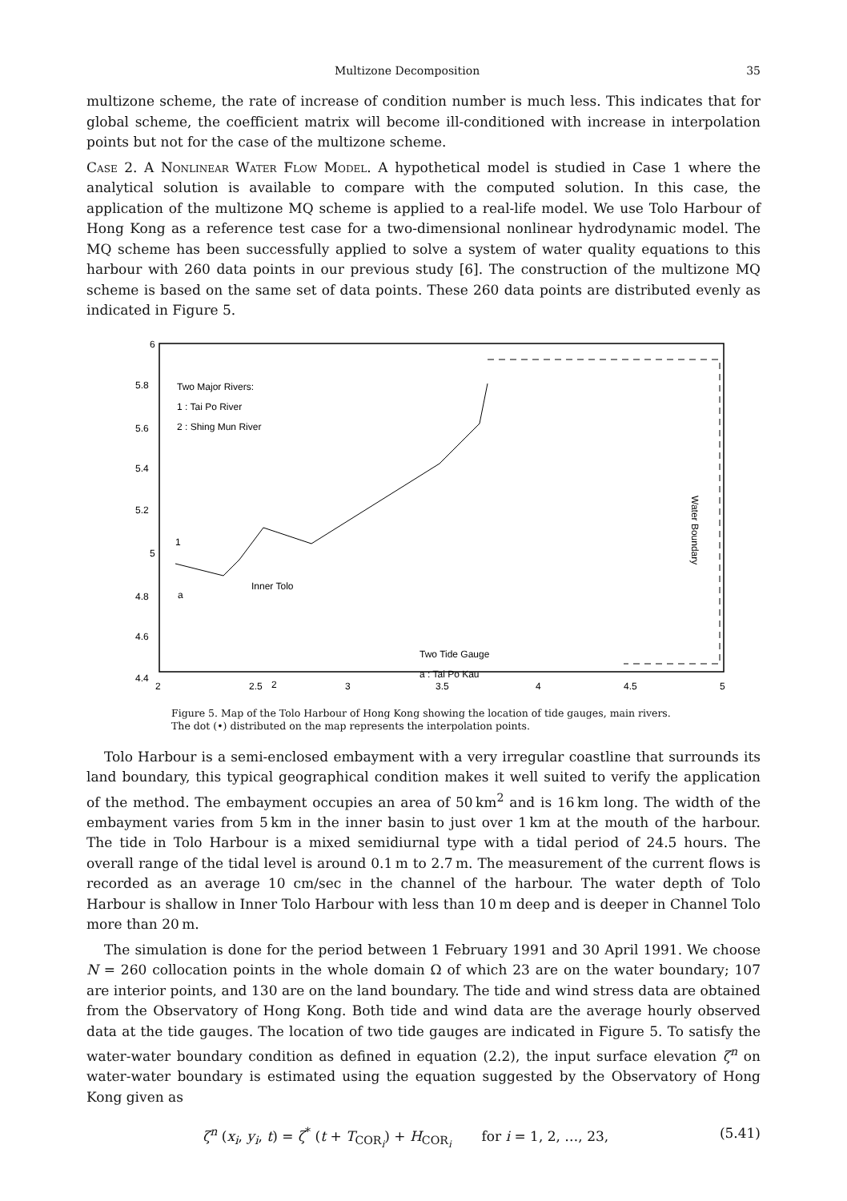Multizone Decomposition 35
multizone scheme, the rate of increase of condition number is much less. This indicates that for global scheme, the coefficient matrix will become ill-conditioned with increase in interpolation points but not for the case of the multizone scheme.
Case 2. A Nonlinear Water Flow Model. A hypothetical model is studied in Case 1 where the analytical solution is available to compare with the computed solution. In this case, the application of the multizone MQ scheme is applied to a real-life model. We use Tolo Harbour of Hong Kong as a reference test case for a two-dimensional nonlinear hydrodynamic model. The MQ scheme has been successfully applied to solve a system of water quality equations to this harbour with 260 data points in our previous study [6]. The construction of the multizone MQ scheme is based on the same set of data points. These 260 data points are distributed evenly as indicated in Figure 5.
6
5.8
5.6
5.4
5.2
5
4.8
4.6
4.4
2
2.5
3
3.5
4
4.5
5
Two Major Rivers:
1 : Tai Po River
2 : Shing Mun River
Inner Tolo
Two Tide Gauge
a : Tai Po Kau
a
1
2
Water Boundary
Figure 5. Map of the Tolo Harbour of Hong Kong showing the location of tide gauges, main rivers. The dot (•) distributed on the map represents the interpolation points.
Tolo Harbour is a semi-enclosed embayment with a very irregular coastline that surrounds its land boundary, this typical geographical condition makes it well suited to verify the application of the method. The embayment occupies an area of 50 km<sup>2</sup> and is 16 km long. The width of the embayment varies from 5 km in the inner basin to just over 1 km at the mouth of the harbour. The tide in Tolo Harbour is a mixed semidiurnal type with a tidal period of 24.5 hours. The overall range of the tidal level is around 0.1 m to 2.7 m. The measurement of the current flows is recorded as an average 10 cm/sec in the channel of the harbour. The water depth of Tolo Harbour is shallow in Inner Tolo Harbour with less than 10 m deep and is deeper in Channel Tolo more than 20 m.
The simulation is done for the period between 1 February 1991 and 30 April 1991. We choose N = 260 collocation points in the whole domain Ω of which 23 are on the water boundary; 107 are interior points, and 130 are on the land boundary. The tide and wind stress data are obtained from the Observatory of Hong Kong. Both tide and wind data are the average hourly observed data at the tide gauges. The location of two tide gauges are indicated in Figure 5. To satisfy the water-water boundary condition as defined in equation (2.2), the input surface elevation ζ<sup>n</sup> on water-water boundary is estimated using the equation suggested by the Observatory of Hong Kong given as
ζ<sup>n</sup> (x<sub>i</sub>, y<sub>i</sub>, t) = ζ<sup>*</sup> (t + T<sub>COR<sub>i</sub></sub>) + H<sub>COR<sub>i</sub></sub> for i = 1, 2, …, 23, (5.41)